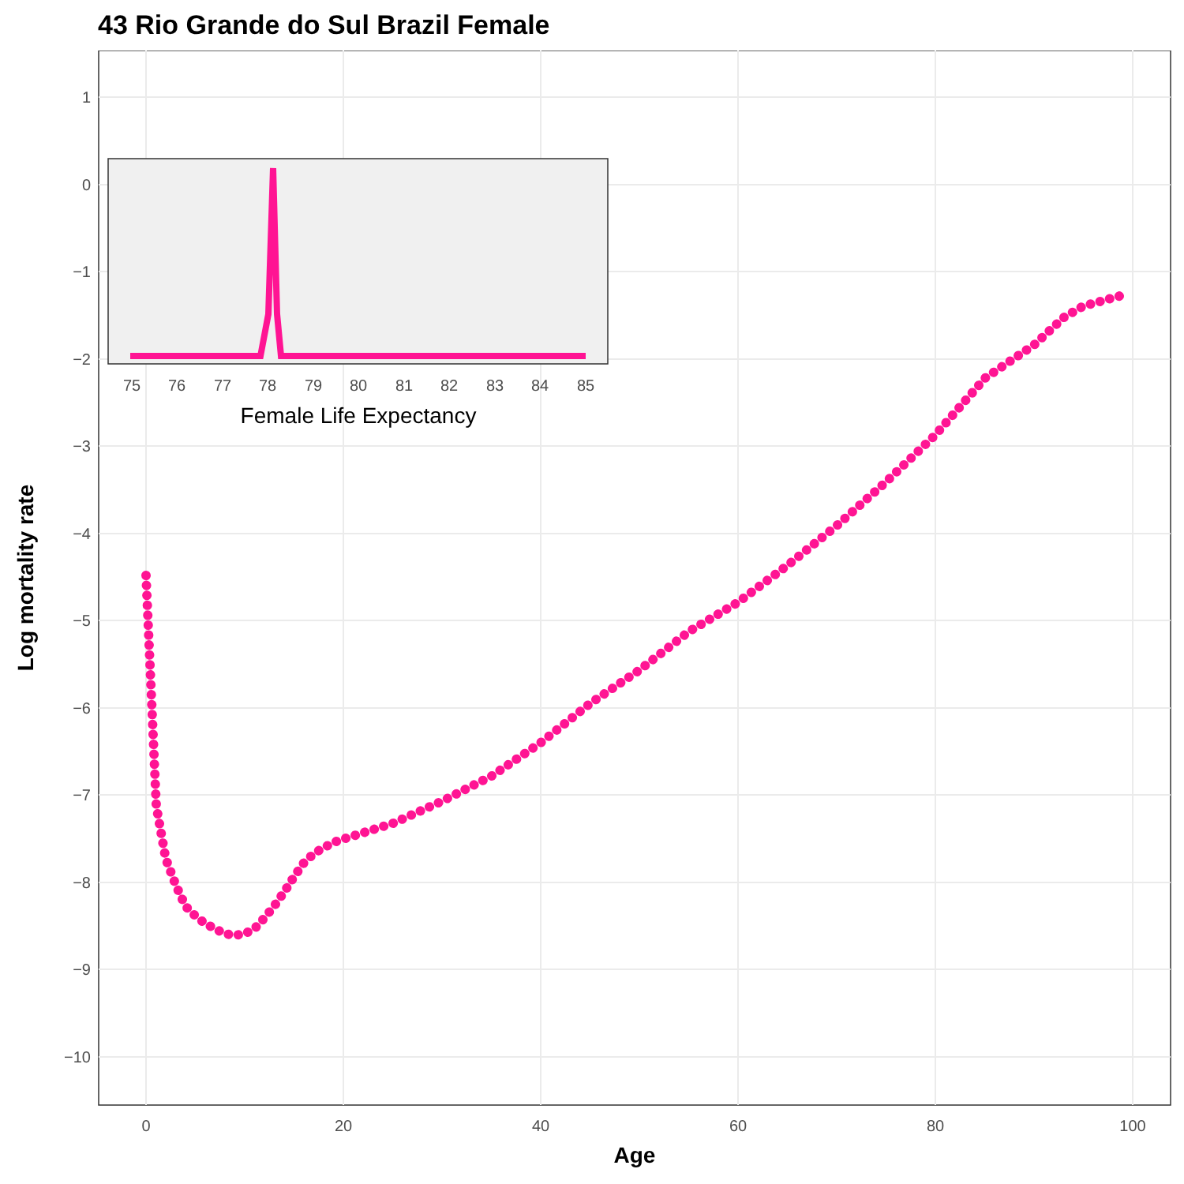43 Rio Grande do Sul Brazil Female
1
0
−1
−2
−3
−4
−5
−6
−7
−8
−9
−10
0
20
40
60
80
100
Age
Log mortality rate
75
76
77
78
79
80
81
82
83
84
85
Female Life Expectancy